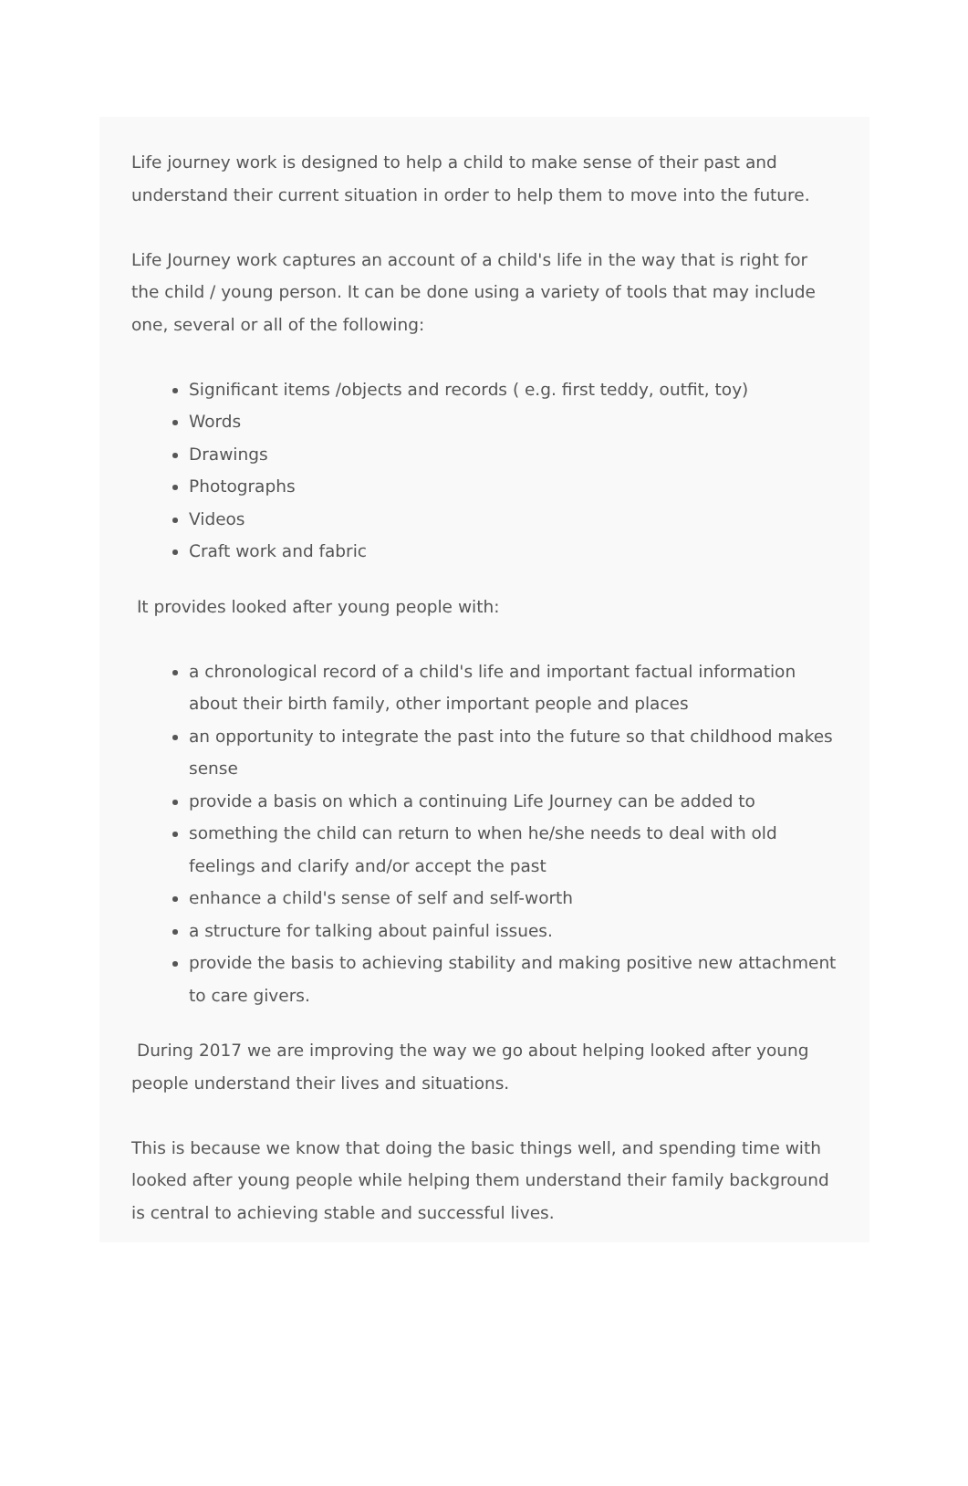Life journey work is designed to help a child to make sense of their past and understand their current situation in order to help them to move into the future.
Life Journey work captures an account of a child's life in the way that is right for the child / young person. It can be done using a variety of tools that may include one, several or all of the following:
Significant items /objects and records ( e.g. first teddy, outfit, toy)
Words
Drawings
Photographs
Videos
Craft work and fabric
It provides looked after young people with:
a chronological record of a child's life and important factual information about their birth family, other important people and places
an opportunity to integrate the past into the future so that childhood makes sense
provide a basis on which a continuing Life Journey can be added to
something the child can return to when he/she needs to deal with old feelings and clarify and/or accept the past
enhance a child's sense of self and self-worth
a structure for talking about painful issues.
provide the basis to achieving stability and making positive new attachment to care givers.
During 2017 we are improving the way we go about helping looked after young people understand their lives and situations.
This is because we know that doing the basic things well, and spending time with looked after young people while helping them understand their family background is central to achieving stable and successful lives.